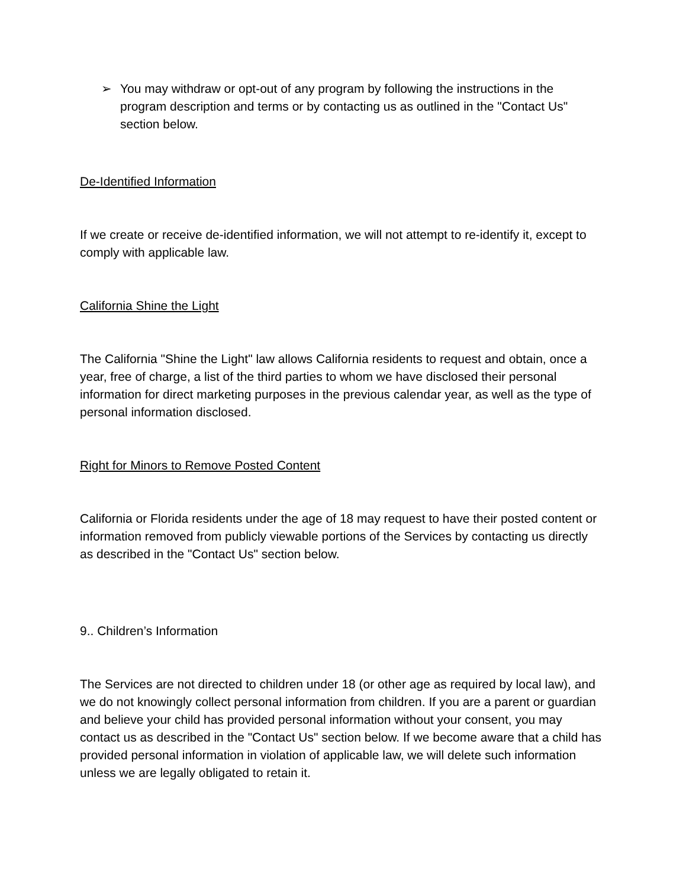➢ You may withdraw or opt-out of any program by following the instructions in the program description and terms or by contacting us as outlined in the "Contact Us" section below.
De-Identified Information
If we create or receive de-identified information, we will not attempt to re-identify it, except to comply with applicable law.
California Shine the Light
The California "Shine the Light" law allows California residents to request and obtain, once a year, free of charge, a list of the third parties to whom we have disclosed their personal information for direct marketing purposes in the previous calendar year, as well as the type of personal information disclosed.
Right for Minors to Remove Posted Content
California or Florida residents under the age of 18 may request to have their posted content or information removed from publicly viewable portions of the Services by contacting us directly as described in the "Contact Us" section below.
9.. Children’s Information
The Services are not directed to children under 18 (or other age as required by local law), and we do not knowingly collect personal information from children. If you are a parent or guardian and believe your child has provided personal information without your consent, you may contact us as described in the "Contact Us" section below. If we become aware that a child has provided personal information in violation of applicable law, we will delete such information unless we are legally obligated to retain it.